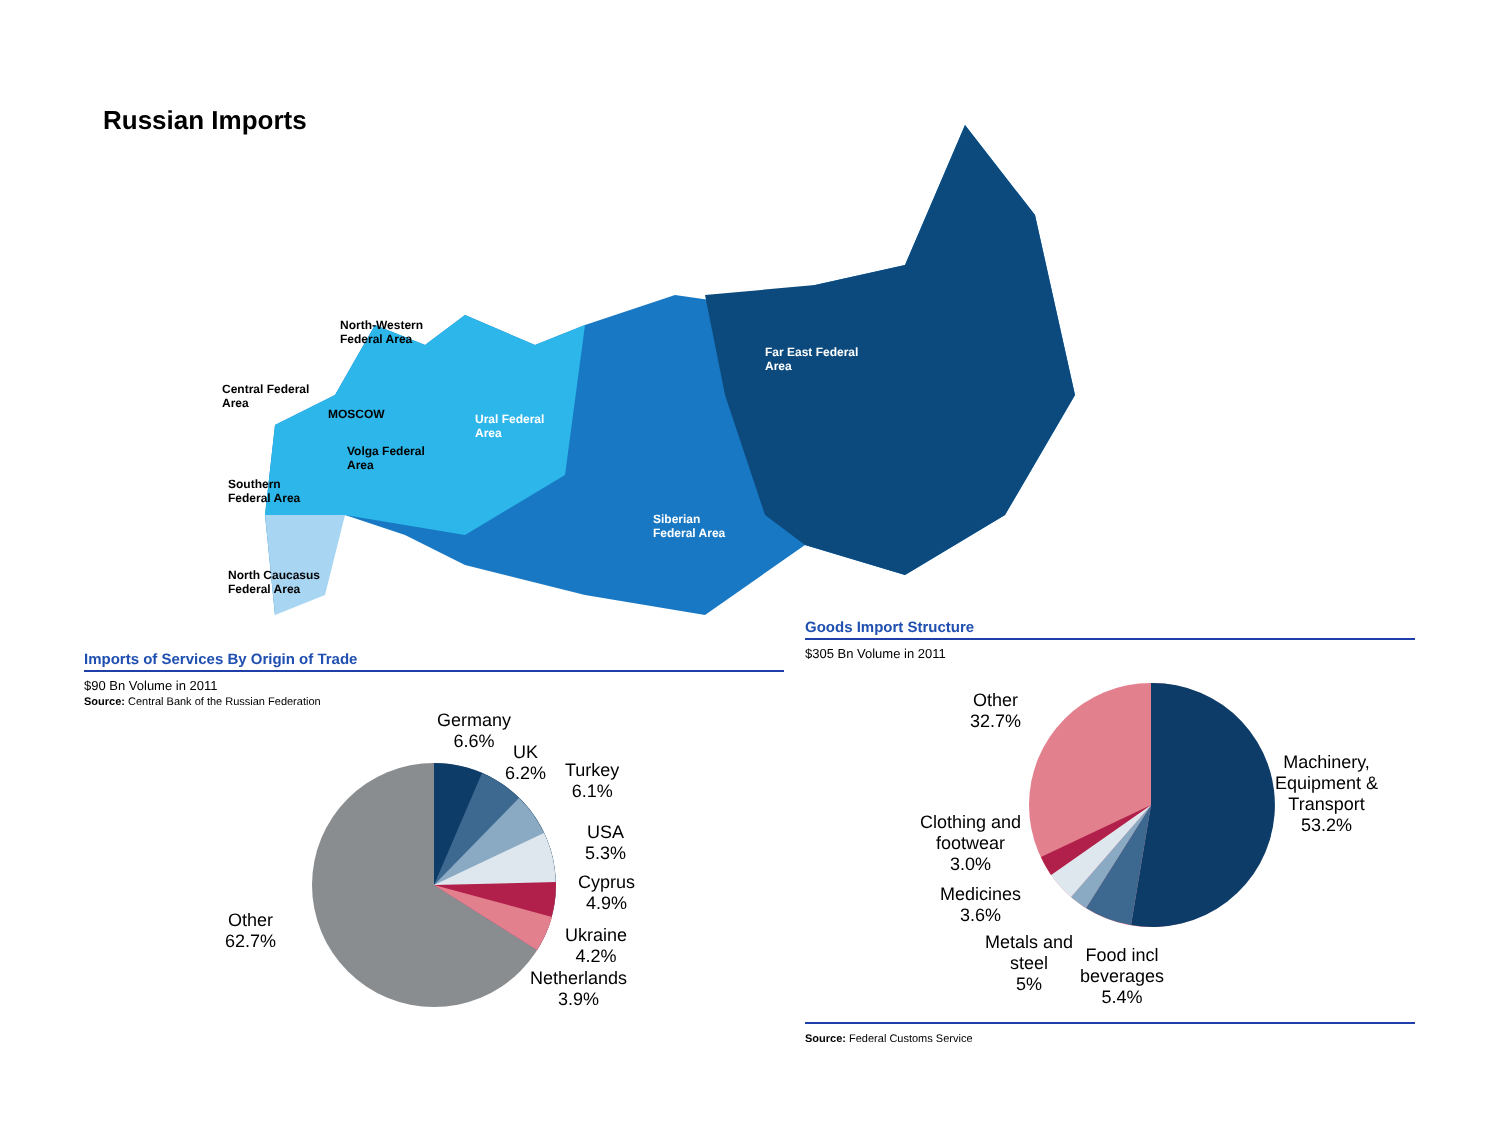Russian Imports
North-Western
Federal Area
Central Federal
Area
MOSCOW
Volga Federal
Area
Ural Federal
Area
Southern
Federal Area
North Caucasus
Federal Area
Siberian
Federal Area
Far East Federal
Area
Imports of Services By Origin of Trade
$90 Bn Volume in 2011
Source: Central Bank of the Russian Federation
Germany
6.6%
UK
6.2%
Turkey
6.1%
USA
5.3%
Cyprus
4.9%
Ukraine
4.2%
Netherlands
3.9%
Other
62.7%
Goods Import Structure
$305 Bn Volume in 2011
Other
32.7%
Machinery,
Equipment &
Transport
53.2%
Clothing and
footwear
3.0%
Medicines
3.6%
Metals and
steel
5%
Food incl
beverages
5.4%
Source: Federal Customs Service